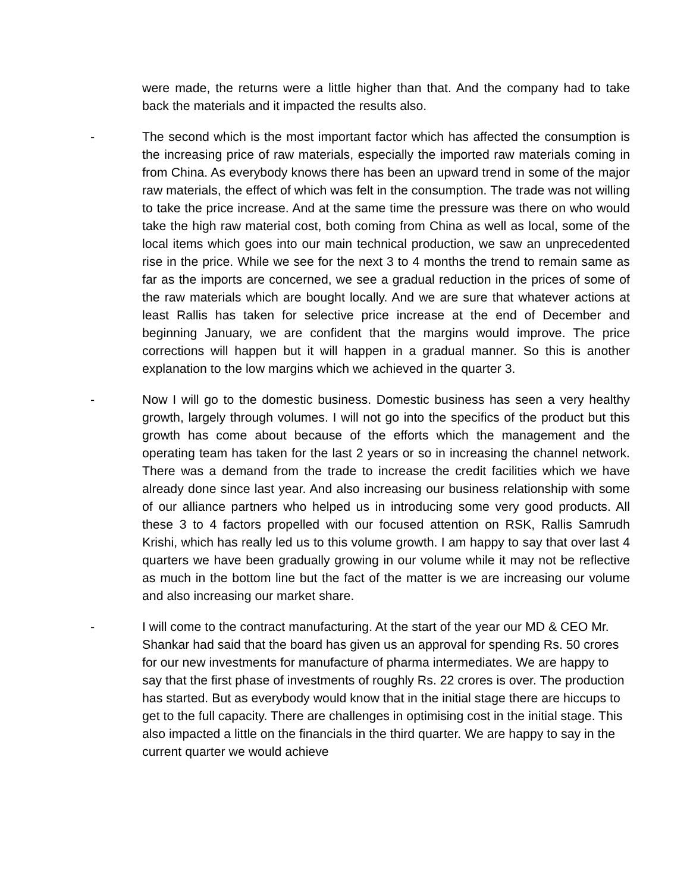were made, the returns were a little higher than that. And the company had to take back the materials and it impacted the results also.
- The second which is the most important factor which has affected the consumption is the increasing price of raw materials, especially the imported raw materials coming in from China. As everybody knows there has been an upward trend in some of the major raw materials, the effect of which was felt in the consumption. The trade was not willing to take the price increase. And at the same time the pressure was there on who would take the high raw material cost, both coming from China as well as local, some of the local items which goes into our main technical production, we saw an unprecedented rise in the price. While we see for the next 3 to 4 months the trend to remain same as far as the imports are concerned, we see a gradual reduction in the prices of some of the raw materials which are bought locally. And we are sure that whatever actions at least Rallis has taken for selective price increase at the end of December and beginning January, we are confident that the margins would improve. The price corrections will happen but it will happen in a gradual manner. So this is another explanation to the low margins which we achieved in the quarter 3.
- Now I will go to the domestic business. Domestic business has seen a very healthy growth, largely through volumes. I will not go into the specifics of the product but this growth has come about because of the efforts which the management and the operating team has taken for the last 2 years or so in increasing the channel network. There was a demand from the trade to increase the credit facilities which we have already done since last year. And also increasing our business relationship with some of our alliance partners who helped us in introducing some very good products. All these 3 to 4 factors propelled with our focused attention on RSK, Rallis Samrudh Krishi, which has really led us to this volume growth. I am happy to say that over last 4 quarters we have been gradually growing in our volume while it may not be reflective as much in the bottom line but the fact of the matter is we are increasing our volume and also increasing our market share.
- I will come to the contract manufacturing. At the start of the year our MD & CEO Mr. Shankar had said that the board has given us an approval for spending Rs. 50 crores for our new investments for manufacture of pharma intermediates. We are happy to say that the first phase of investments of roughly Rs. 22 crores is over. The production has started. But as everybody would know that in the initial stage there are hiccups to get to the full capacity. There are challenges in optimising cost in the initial stage. This also impacted a little on the financials in the third quarter. We are happy to say in the current quarter we would achieve